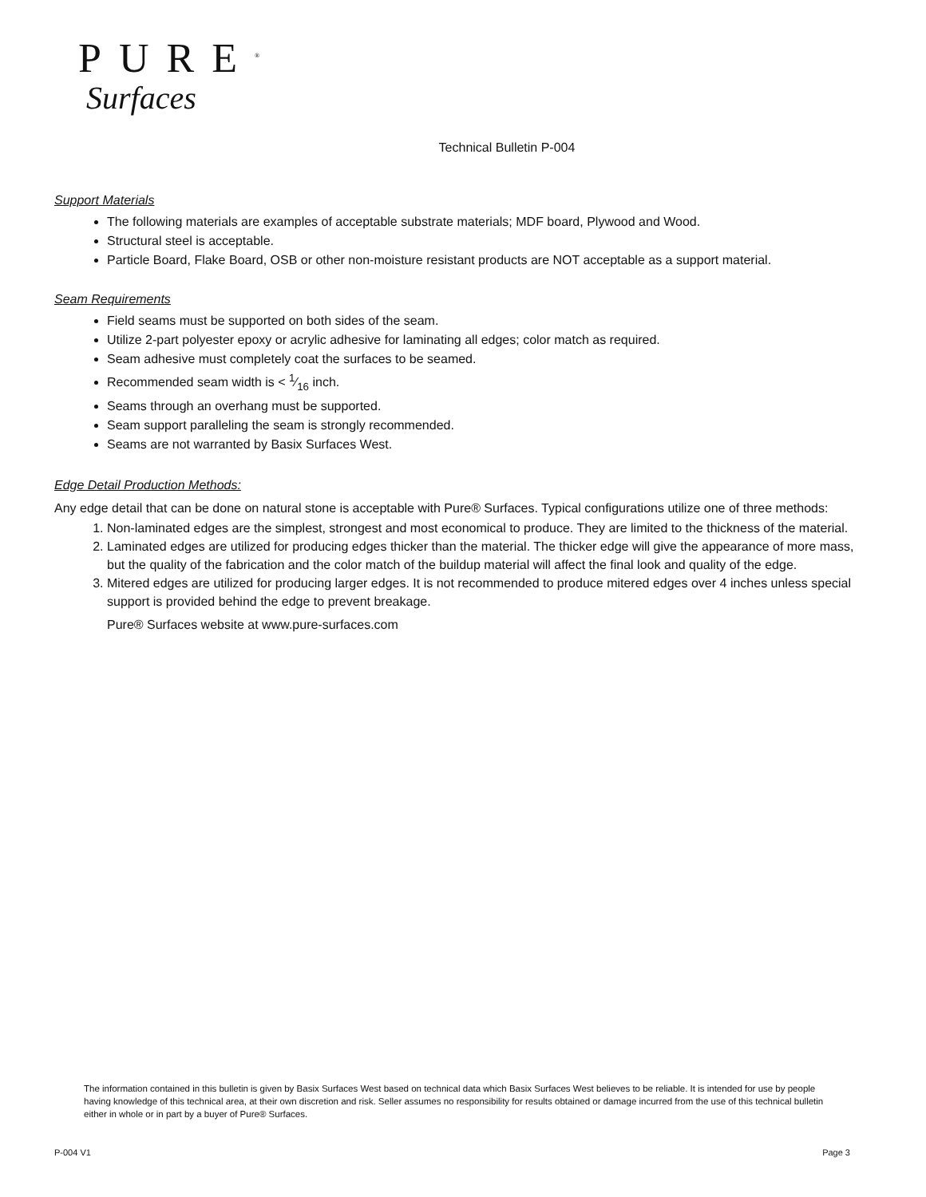PURE<sup>®</sup>
Surfaces
Technical Bulletin P-004
Support Materials
The following materials are examples of acceptable substrate materials; MDF board, Plywood and Wood.
Structural steel is acceptable.
Particle Board, Flake Board, OSB or other non-moisture resistant products are NOT acceptable as a support material.
Seam Requirements
Field seams must be supported on both sides of the seam.
Utilize 2-part polyester epoxy or acrylic adhesive for laminating all edges; color match as required.
Seam adhesive must completely coat the surfaces to be seamed.
Recommended seam width is < 1⁄16 inch.
Seams through an overhang must be supported.
Seam support paralleling the seam is strongly recommended.
Seams are not warranted by Basix Surfaces West.
Edge Detail Production Methods:
Any edge detail that can be done on natural stone is acceptable with Pure® Surfaces. Typical configurations utilize one of three methods:
1. Non-laminated edges are the simplest, strongest and most economical to produce. They are limited to the thickness of the material.
2. Laminated edges are utilized for producing edges thicker than the material. The thicker edge will give the appearance of more mass, but the quality of the fabrication and the color match of the buildup material will affect the final look and quality of the edge.
3. Mitered edges are utilized for producing larger edges. It is not recommended to produce mitered edges over 4 inches unless special support is provided behind the edge to prevent breakage.
Pure® Surfaces website at www.pure-surfaces.com
The information contained in this bulletin is given by Basix Surfaces West based on technical data which Basix Surfaces West believes to be reliable. It is intended for use by people having knowledge of this technical area, at their own discretion and risk. Seller assumes no responsibility for results obtained or damage incurred from the use of this technical bulletin either in whole or in part by a buyer of Pure® Surfaces.
P-004 V1 Page 3